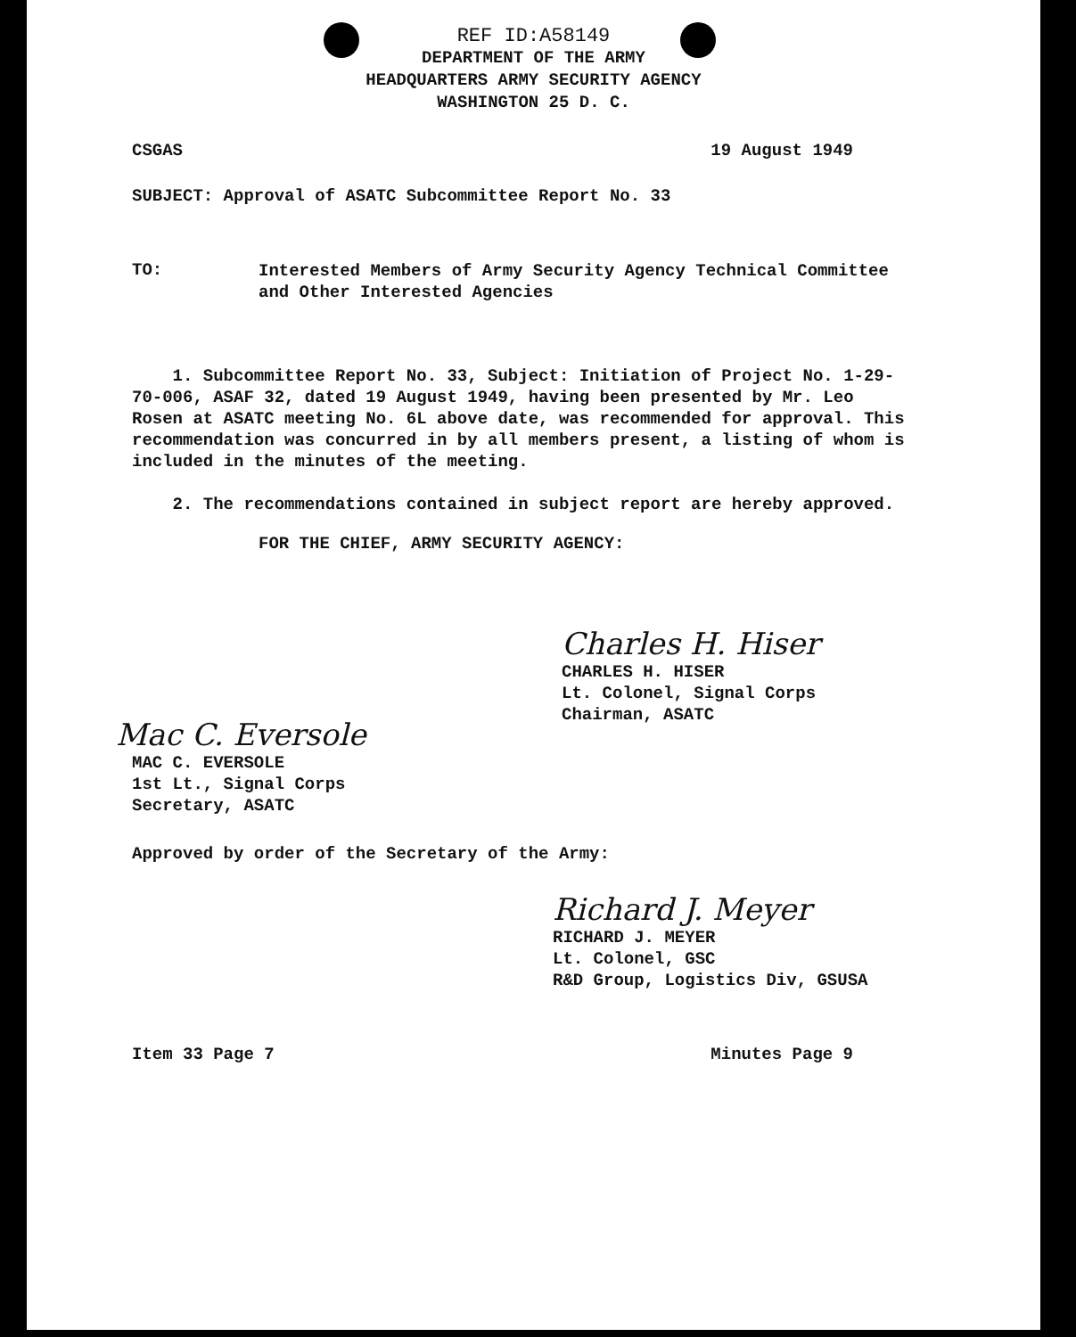REF ID:A58149
DEPARTMENT OF THE ARMY
HEADQUARTERS ARMY SECURITY AGENCY
WASHINGTON 25 D. C.
CSGAS 19 August 1949
SUBJECT: Approval of ASATC Subcommittee Report No. 33
TO:
Interested Members of Army Security Agency Technical Committee
and Other Interested Agencies
1. Subcommittee Report No. 33, Subject: Initiation of Project No. 1-29-70-006, ASAF 32, dated 19 August 1949, having been presented by Mr. Leo Rosen at ASATC meeting No. 6L above date, was recommended for approval. This recommendation was concurred in by all members present, a listing of whom is included in the minutes of the meeting.
2. The recommendations contained in subject report are hereby approved.
FOR THE CHIEF, ARMY SECURITY AGENCY:
Charles H. Hiser
CHARLES H. HISER
Lt. Colonel, Signal Corps
Chairman, ASATC
Mac C. Eversole
MAC C. EVERSOLE
1st Lt., Signal Corps
Secretary, ASATC
Approved by order of the Secretary of the Army:
Richard J. Meyer
RICHARD J. MEYER
Lt. Colonel, GSC
R&D Group, Logistics Div, GSUSA
Item 33 Page 7 Minutes Page 9